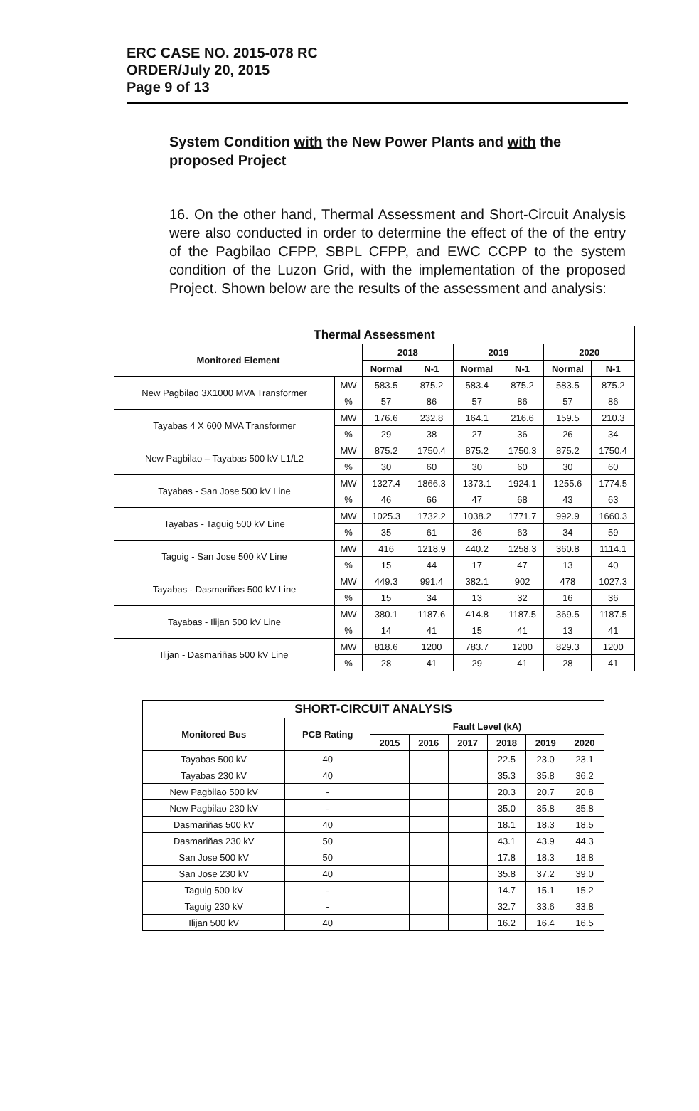ERC CASE NO. 2015-078 RC
ORDER/July 20, 2015
Page 9 of 13
System Condition with the New Power Plants and with the proposed Project
16. On the other hand, Thermal Assessment and Short-Circuit Analysis were also conducted in order to determine the effect of the of the entry of the Pagbilao CFPP, SBPL CFPP, and EWC CCPP to the system condition of the Luzon Grid, with the implementation of the proposed Project. Shown below are the results of the assessment and analysis:
| Thermal Assessment | | | | | | | |
| --- | --- | --- | --- | --- | --- | --- | --- |
| Monitored Element | | 2018 | | 2019 | | 2020 | |
| | | Normal | N-1 | Normal | N-1 | Normal | N-1 |
| New Pagbilao 3X1000 MVA Transformer | MW | 583.5 | 875.2 | 583.4 | 875.2 | 583.5 | 875.2 |
| | % | 57 | 86 | 57 | 86 | 57 | 86 |
| Tayabas 4 X 600 MVA Transformer | MW | 176.6 | 232.8 | 164.1 | 216.6 | 159.5 | 210.3 |
| | % | 29 | 38 | 27 | 36 | 26 | 34 |
| New Pagbilao – Tayabas 500 kV L1/L2 | MW | 875.2 | 1750.4 | 875.2 | 1750.3 | 875.2 | 1750.4 |
| | % | 30 | 60 | 30 | 60 | 30 | 60 |
| Tayabas - San Jose 500 kV Line | MW | 1327.4 | 1866.3 | 1373.1 | 1924.1 | 1255.6 | 1774.5 |
| | % | 46 | 66 | 47 | 68 | 43 | 63 |
| Tayabas - Taguig 500 kV Line | MW | 1025.3 | 1732.2 | 1038.2 | 1771.7 | 992.9 | 1660.3 |
| | % | 35 | 61 | 36 | 63 | 34 | 59 |
| Taguig - San Jose 500 kV Line | MW | 416 | 1218.9 | 440.2 | 1258.3 | 360.8 | 1114.1 |
| | % | 15 | 44 | 17 | 47 | 13 | 40 |
| Tayabas - Dasmariñas 500 kV Line | MW | 449.3 | 991.4 | 382.1 | 902 | 478 | 1027.3 |
| | % | 15 | 34 | 13 | 32 | 16 | 36 |
| Tayabas - Ilijan 500 kV Line | MW | 380.1 | 1187.6 | 414.8 | 1187.5 | 369.5 | 1187.5 |
| | % | 14 | 41 | 15 | 41 | 13 | 41 |
| Ilijan - Dasmariñas 500 kV Line | MW | 818.6 | 1200 | 783.7 | 1200 | 829.3 | 1200 |
| | % | 28 | 41 | 29 | 41 | 28 | 41 |
| SHORT-CIRCUIT ANALYSIS | | | | | | | |
| --- | --- | --- | --- | --- | --- | --- | --- |
| Monitored Bus | PCB Rating | Fault Level (kA) | | | | | |
| | | 2015 | 2016 | 2017 | 2018 | 2019 | 2020 |
| Tayabas 500 kV | 40 | | | | 22.5 | 23.0 | 23.1 |
| Tayabas 230 kV | 40 | | | | 35.3 | 35.8 | 36.2 |
| New Pagbilao 500 kV | - | | | | 20.3 | 20.7 | 20.8 |
| New Pagbilao 230 kV | - | | | | 35.0 | 35.8 | 35.8 |
| Dasmariñas 500 kV | 40 | | | | 18.1 | 18.3 | 18.5 |
| Dasmariñas 230 kV | 50 | | | | 43.1 | 43.9 | 44.3 |
| San Jose 500 kV | 50 | | | | 17.8 | 18.3 | 18.8 |
| San Jose 230 kV | 40 | | | | 35.8 | 37.2 | 39.0 |
| Taguig 500 kV | - | | | | 14.7 | 15.1 | 15.2 |
| Taguig 230 kV | - | | | | 32.7 | 33.6 | 33.8 |
| Ilijan 500 kV | 40 | | | | 16.2 | 16.4 | 16.5 |